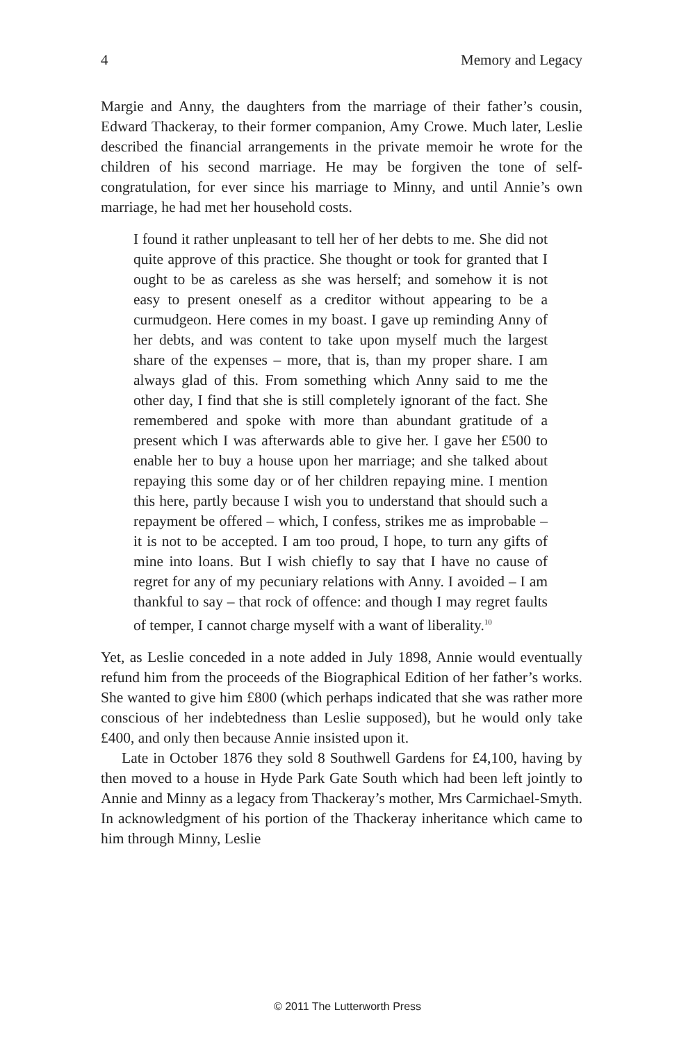4 Memory and Legacy
Margie and Anny, the daughters from the marriage of their father’s cousin, Edward Thackeray, to their former companion, Amy Crowe. Much later, Leslie described the financial arrangements in the private memoir he wrote for the children of his second marriage. He may be forgiven the tone of self-congratulation, for ever since his marriage to Minny, and until Annie’s own marriage, he had met her household costs.
I found it rather unpleasant to tell her of her debts to me. She did not quite approve of this practice. She thought or took for granted that I ought to be as careless as she was herself; and somehow it is not easy to present oneself as a creditor without appearing to be a curmudgeon. Here comes in my boast. I gave up reminding Anny of her debts, and was content to take upon myself much the largest share of the expenses – more, that is, than my proper share. I am always glad of this. From something which Anny said to me the other day, I find that she is still completely ignorant of the fact. She remembered and spoke with more than abundant gratitude of a present which I was afterwards able to give her. I gave her £500 to enable her to buy a house upon her marriage; and she talked about repaying this some day or of her children repaying mine. I mention this here, partly because I wish you to understand that should such a repayment be offered – which, I confess, strikes me as improbable – it is not to be accepted. I am too proud, I hope, to turn any gifts of mine into loans. But I wish chiefly to say that I have no cause of regret for any of my pecuniary relations with Anny. I avoided – I am thankful to say – that rock of offence: and though I may regret faults of temper, I cannot charge myself with a want of liberality.<sup>10</sup>
Yet, as Leslie conceded in a note added in July 1898, Annie would eventually refund him from the proceeds of the Biographical Edition of her father’s works. She wanted to give him £800 (which perhaps indicated that she was rather more conscious of her indebtedness than Leslie supposed), but he would only take £400, and only then because Annie insisted upon it.
Late in October 1876 they sold 8 Southwell Gardens for £4,100, having by then moved to a house in Hyde Park Gate South which had been left jointly to Annie and Minny as a legacy from Thackeray’s mother, Mrs Carmichael-Smyth. In acknowledgment of his portion of the Thackeray inheritance which came to him through Minny, Leslie
© 2011 The Lutterworth Press